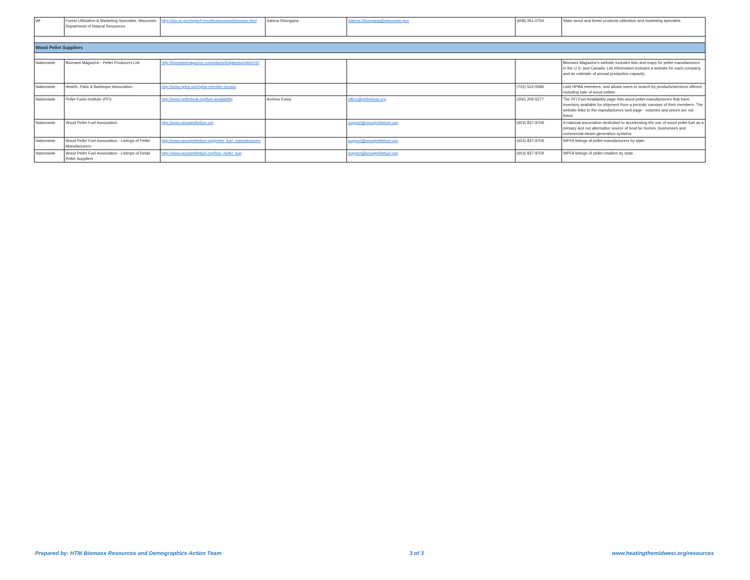| WI | Forest Utilization & Marketing Specialist, Wisconsin Department of Natural Resources | http://dnr.wi.gov/topic/ForestBusinesses/biomass.html | Sabina Dhungana | Sabina.Dhungana@wisconsin.gov | (608) 261-0754 | State wood and forest products utilization and marketing specialist. |
| Wood Pellet Suppliers | | | | | | |
| Nationwide | Biomass Magazine - Pellet Producers List | http://biomassmagazine.com/plants/listplants/pellet/US/ | | | | Biomass Magazine's website includes lists and maps for pellet manufacturers in the U.S. and Canada. List information includes a website for each company and an estimate of annual production capacity. |
| Nationwide | Hearth, Patio & Barbeque Association | http://www.hpba.org/hpba-member-locator | | | (703) 522-0086 | Lists HPBA members, and allows users to search by products/services offered, including sale of wood pellets. |
| Nationwide | Pellet Fuels Institute (PFI) | http://www.pelletheat.org/fuel-availability | Andrew Estep | office@pelletheat.org | (206) 209-5277 | The PFI Fuel Availability page lists wood pellet manufacturers that have inventory available for shipment from a periodic canvass of their members. The website links to the manufacturers web page - volumes and prices are not listed. |
| Nationwide | Wood Pellet Fuel Association | http://www.woodpelletfuel.org | | support@woodpelletfuel.org | (603) 837-9759 | A national association dedicated to accelerating the use of wood pellet fuel as a primary and not alternative source of heat for homes, businesses and commercial steam generation systems. |
| Nationwide | Wood Pellet Fuel Association - Listings of Pellet Manufacturers | http://www.woodpelletfuel.org/pellet_fuel_manufacturers | | support@woodpelletfuel.org | (603) 837-9759 | WPFA listings of pellet manufacturers by state. |
| Nationwide | Wood Pellet Fuel Association - Listings of Retail Pellet Suppliers | http://www.woodpelletfuel.org/find_pellet_fuel | | support@woodpelletfuel.org | (603) 837-9759 | WPFA listings of pellet retailers by state. |
Prepared by: HTM Biomass Resources and Demographics Action Team 3 of 3 www.heatingthemidwest.org/resources